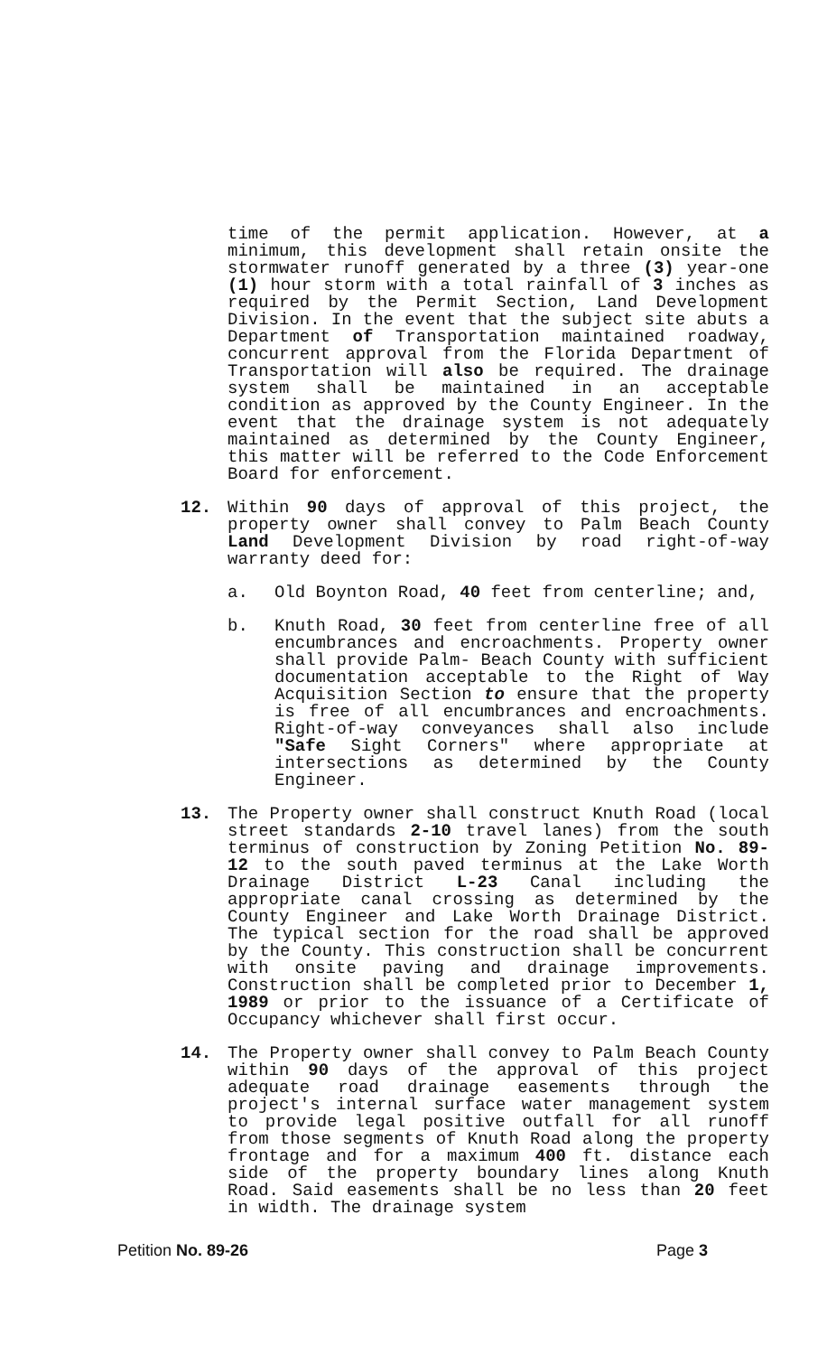time of the permit application. However, at a minimum, this development shall retain onsite the stormwater runoff generated by a three (3) year-one (1) hour storm with a total rainfall of 3 inches as required by the Permit Section, Land Development Division. In the event that the subject site abuts a Department of Transportation maintained roadway, concurrent approval from the Florida Department of Transportation will also be required. The drainage system shall be maintained in an acceptable condition as approved by the County Engineer. In the event that the drainage system is not adequately maintained as determined by the County Engineer, this matter will be referred to the Code Enforcement Board for enforcement.
12. Within 90 days of approval of this project, the property owner shall convey to Palm Beach County Land Development Division by road right-of-way warranty deed for:
a. Old Boynton Road, 40 feet from centerline; and,
b. Knuth Road, 30 feet from centerline free of all encumbrances and encroachments. Property owner shall provide Palm- Beach County with sufficient documentation acceptable to the Right of Way Acquisition Section to ensure that the property is free of all encumbrances and encroachments. Right-of-way conveyances shall also include "Safe Sight Corners" where appropriate at intersections as determined by the County Engineer.
13. The Property owner shall construct Knuth Road (local street standards 2-10 travel lanes) from the south terminus of construction by Zoning Petition No. 89-12 to the south paved terminus at the Lake Worth Drainage District L-23 Canal including the appropriate canal crossing as determined by the County Engineer and Lake Worth Drainage District. The typical section for the road shall be approved by the County. This construction shall be concurrent with onsite paving and drainage improvements. Construction shall be completed prior to December 1, 1989 or prior to the issuance of a Certificate of Occupancy whichever shall first occur.
14. The Property owner shall convey to Palm Beach County within 90 days of the approval of this project adequate road drainage easements through the project's internal surface water management system to provide legal positive outfall for all runoff from those segments of Knuth Road along the property frontage and for a maximum 400 ft. distance each side of the property boundary lines along Knuth Road. Said easements shall be no less than 20 feet in width. The drainage system
Petition No. 89-26 Page 3